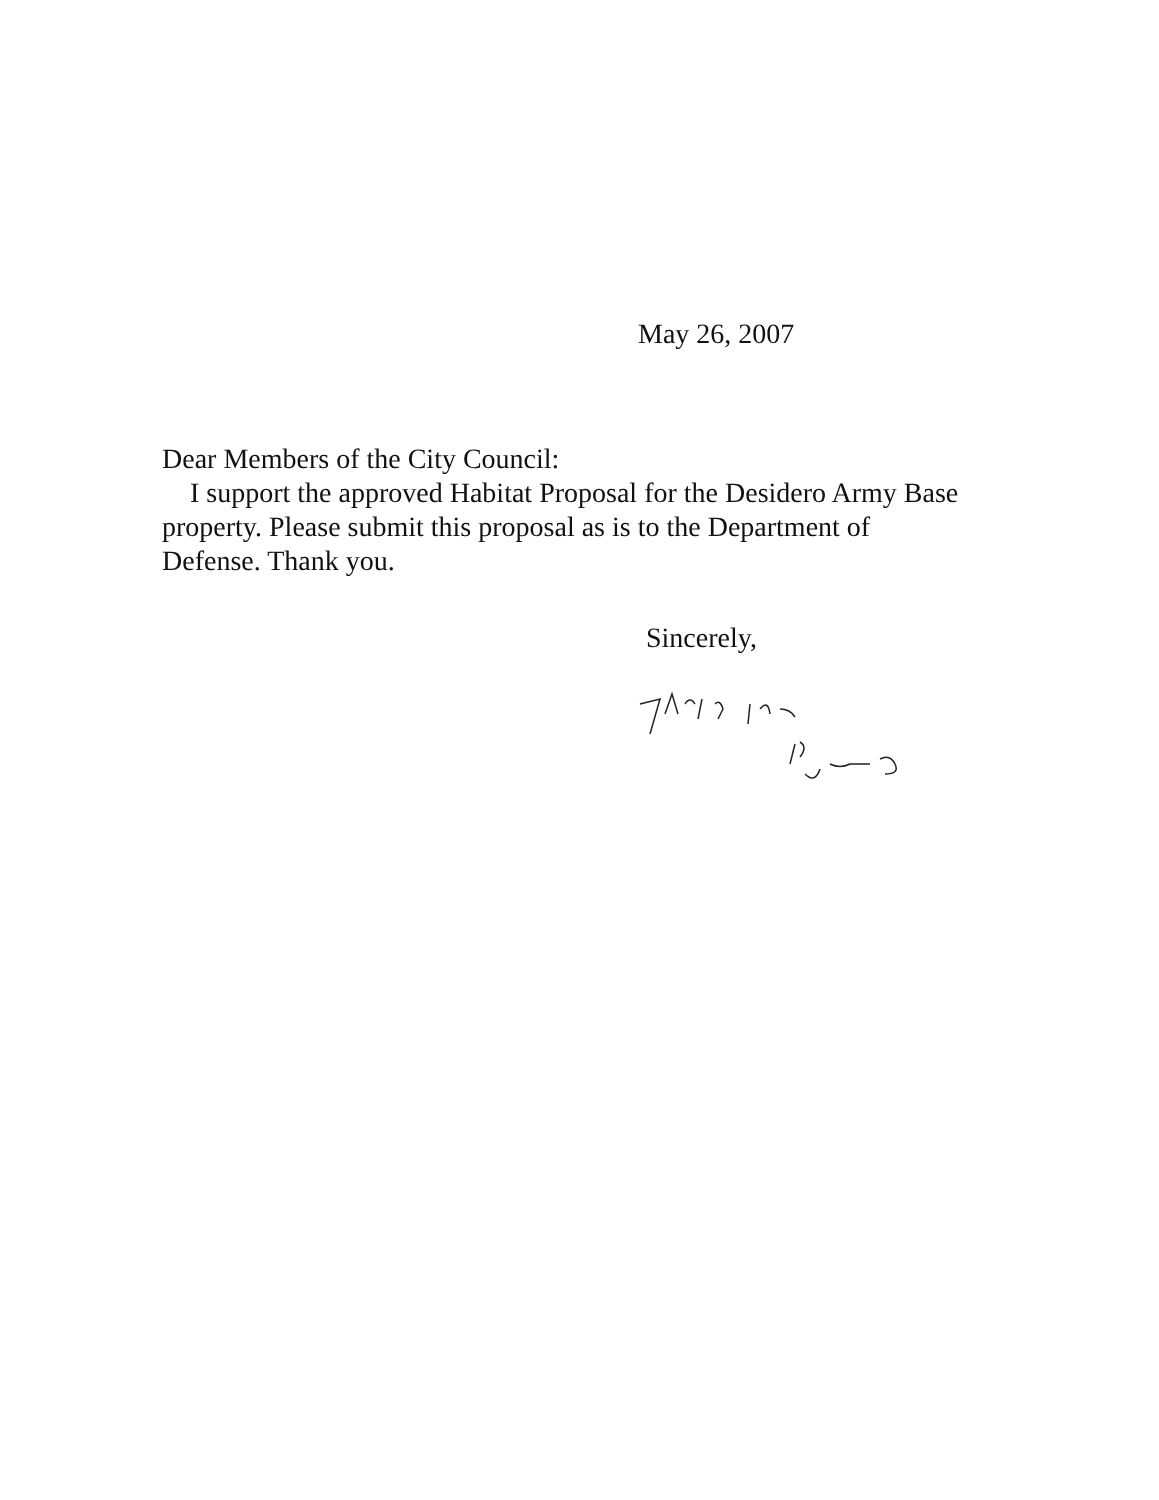May 26, 2007
Dear Members of the City Council:
I support the approved Habitat Proposal for the Desidero Army Base property. Please submit this proposal as is to the Department of Defense. Thank you.
Sincerely,